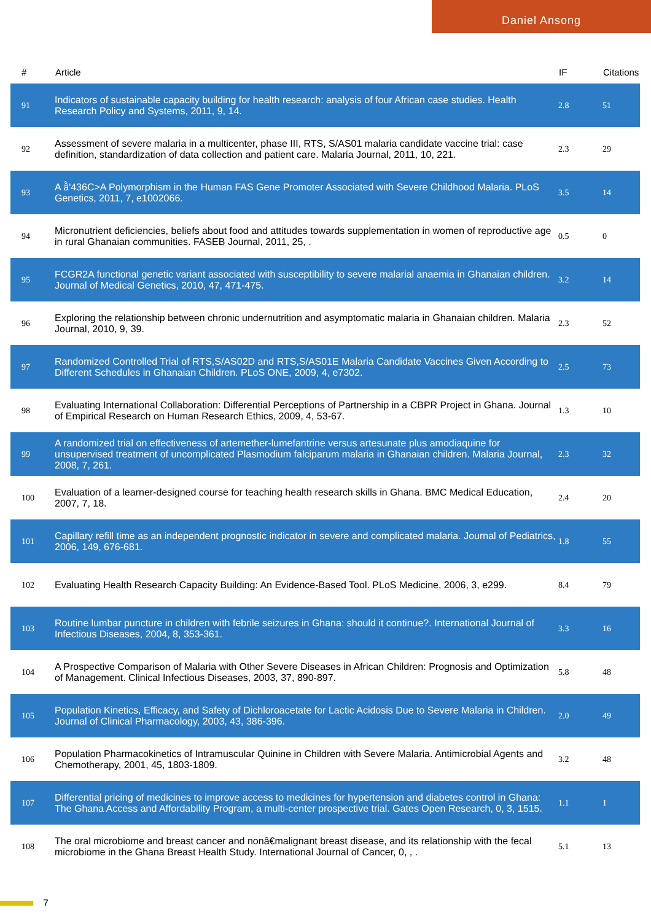Daniel Ansong
| # | Article | IF | Citations |
| --- | --- | --- | --- |
| 91 | Indicators of sustainable capacity building for health research: analysis of four African case studies. Health Research Policy and Systems, 2011, 9, 14. | 2.8 | 51 |
| 92 | Assessment of severe malaria in a multicenter, phase III, RTS, S/AS01 malaria candidate vaccine trial: case definition, standardization of data collection and patient care. Malaria Journal, 2011, 10, 221. | 2.3 | 29 |
| 93 | A â̂'436C>A Polymorphism in the Human FAS Gene Promoter Associated with Severe Childhood Malaria. PLoS Genetics, 2011, 7, e1002066. | 3.5 | 14 |
| 94 | Micronutrient deficiencies, beliefs about food and attitudes towards supplementation in women of reproductive age in rural Ghanaian communities. FASEB Journal, 2011, 25, . | 0.5 | 0 |
| 95 | FCGR2A functional genetic variant associated with susceptibility to severe malarial anaemia in Ghanaian children. Journal of Medical Genetics, 2010, 47, 471-475. | 3.2 | 14 |
| 96 | Exploring the relationship between chronic undernutrition and asymptomatic malaria in Ghanaian children. Malaria Journal, 2010, 9, 39. | 2.3 | 52 |
| 97 | Randomized Controlled Trial of RTS,S/AS02D and RTS,S/AS01E Malaria Candidate Vaccines Given According to Different Schedules in Ghanaian Children. PLoS ONE, 2009, 4, e7302. | 2.5 | 73 |
| 98 | Evaluating International Collaboration: Differential Perceptions of Partnership in a CBPR Project in Ghana. Journal of Empirical Research on Human Research Ethics, 2009, 4, 53-67. | 1.3 | 10 |
| 99 | A randomized trial on effectiveness of artemether-lumefantrine versus artesunate plus amodiaquine for unsupervised treatment of uncomplicated Plasmodium falciparum malaria in Ghanaian children. Malaria Journal, 2008, 7, 261. | 2.3 | 32 |
| 100 | Evaluation of a learner-designed course for teaching health research skills in Ghana. BMC Medical Education, 2007, 7, 18. | 2.4 | 20 |
| 101 | Capillary refill time as an independent prognostic indicator in severe and complicated malaria. Journal of Pediatrics, 2006, 149, 676-681. | 1.8 | 55 |
| 102 | Evaluating Health Research Capacity Building: An Evidence-Based Tool. PLoS Medicine, 2006, 3, e299. | 8.4 | 79 |
| 103 | Routine lumbar puncture in children with febrile seizures in Ghana: should it continue?. International Journal of Infectious Diseases, 2004, 8, 353-361. | 3.3 | 16 |
| 104 | A Prospective Comparison of Malaria with Other Severe Diseases in African Children: Prognosis and Optimization of Management. Clinical Infectious Diseases, 2003, 37, 890-897. | 5.8 | 48 |
| 105 | Population Kinetics, Efficacy, and Safety of Dichloroacetate for Lactic Acidosis Due to Severe Malaria in Children. Journal of Clinical Pharmacology, 2003, 43, 386-396. | 2.0 | 49 |
| 106 | Population Pharmacokinetics of Intramuscular Quinine in Children with Severe Malaria. Antimicrobial Agents and Chemotherapy, 2001, 45, 1803-1809. | 3.2 | 48 |
| 107 | Differential pricing of medicines to improve access to medicines for hypertension and diabetes control in Ghana: The Ghana Access and Affordability Program, a multi-center prospective trial. Gates Open Research, 0, 3, 1515. | 1.1 | 1 |
| 108 | The oral microbiome and breast cancer and nonâ€malignant breast disease, and its relationship with the fecal microbiome in the Ghana Breast Health Study. International Journal of Cancer, 0, , . | 5.1 | 13 |
7